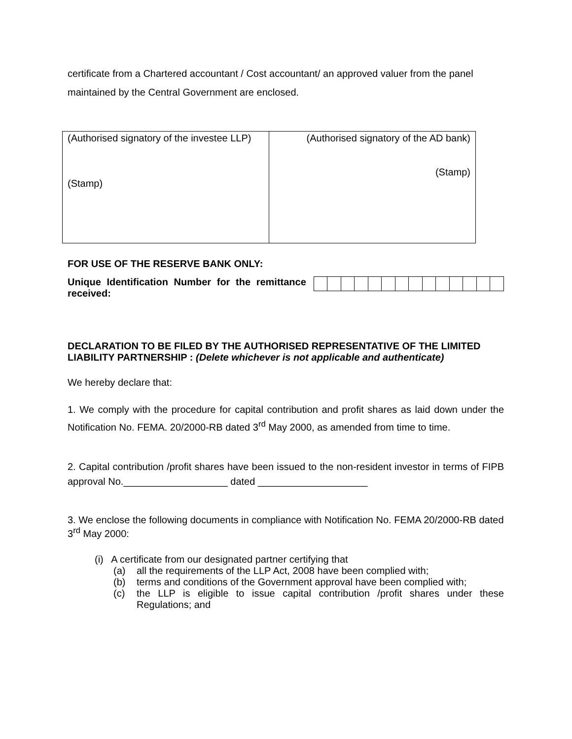certificate from a Chartered accountant / Cost accountant/ an approved valuer from the panel maintained by the Central Government are enclosed.
| (Authorised signatory of the investee LLP) (Stamp) | (Authorised signatory of the AD bank) (Stamp) |
FOR USE OF THE RESERVE BANK ONLY:
Unique Identification Number for the remittance received:
DECLARATION TO BE FILED BY THE AUTHORISED REPRESENTATIVE OF THE LIMITED LIABILITY PARTNERSHIP : (Delete whichever is not applicable and authenticate)
We hereby declare that:
1. We comply with the procedure for capital contribution and profit shares as laid down under the Notification No. FEMA. 20/2000-RB dated 3<sup>rd</sup> May 2000, as amended from time to time.
2. Capital contribution /profit shares have been issued to the non-resident investor in terms of FIPB approval No.___________________ dated ____________________
3. We enclose the following documents in compliance with Notification No. FEMA 20/2000-RB dated 3<sup>rd</sup> May 2000:
(i) A certificate from our designated partner certifying that
(a) all the requirements of the LLP Act, 2008 have been complied with;
(b) terms and conditions of the Government approval have been complied with;
(c) the LLP is eligible to issue capital contribution /profit shares under these Regulations; and